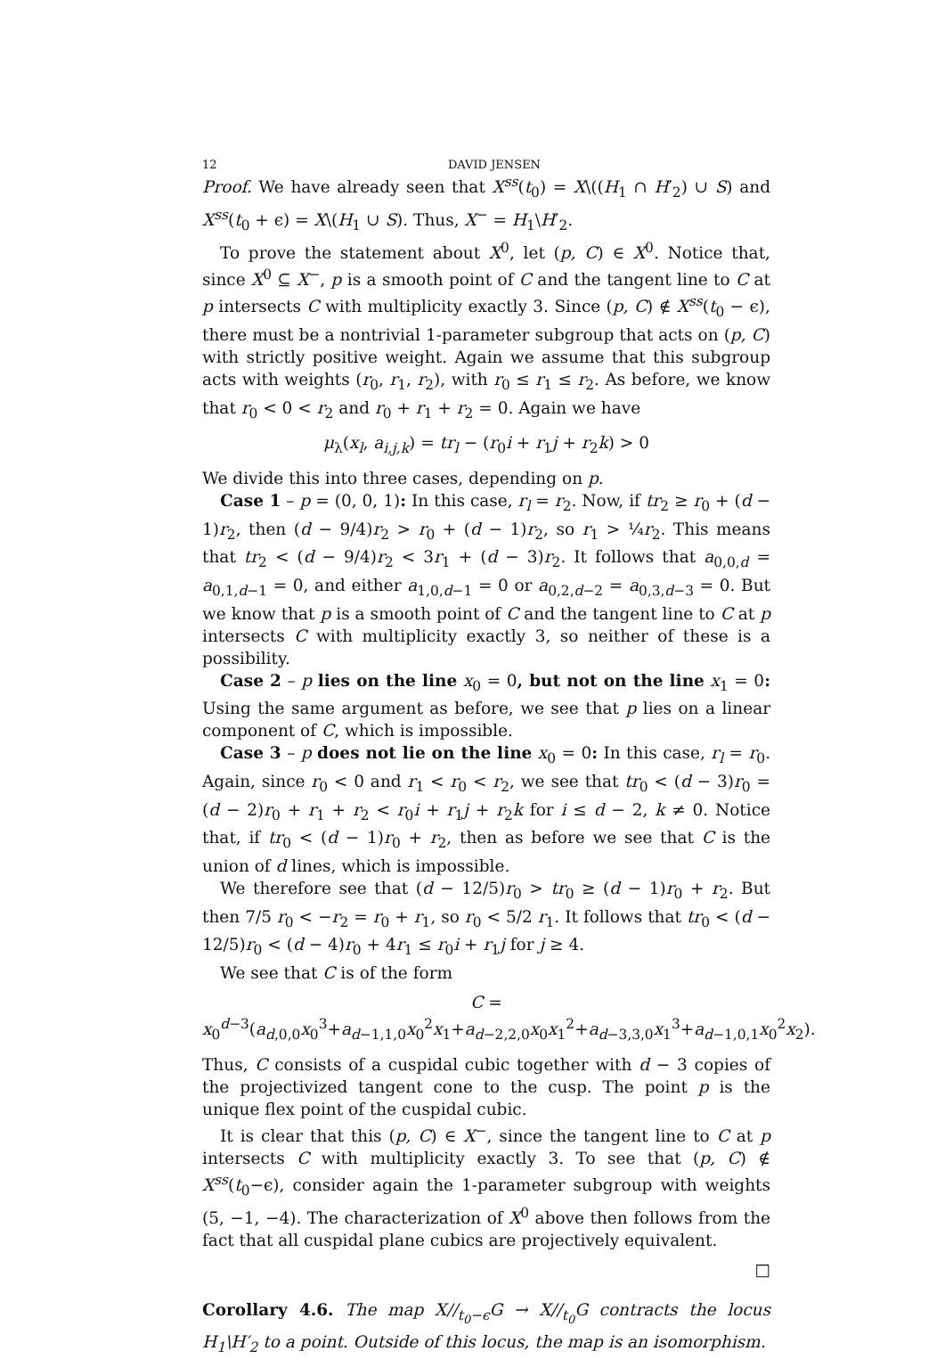12 DAVID JENSEN
Proof. We have already seen that X<sup>ss</sup>(t<sub>0</sub>) = X\((H<sub>1</sub> ∩ H′<sub>2</sub>) ∪ S) and X<sup>ss</sup>(t<sub>0</sub> + ϵ) = X\(H<sub>1</sub> ∪ S). Thus, X<sup>−</sup> = H<sub>1</sub>\H′<sub>2</sub>.
To prove the statement about X<sup>0</sup>, let (p, C) ∈ X<sup>0</sup>. Notice that, since X<sup>0</sup> ⊆ X<sup>−</sup>, p is a smooth point of C and the tangent line to C at p intersects C with multiplicity exactly 3. Since (p, C) ∉ X<sup>ss</sup>(t<sub>0</sub> − ϵ), there must be a nontrivial 1-parameter subgroup that acts on (p, C) with strictly positive weight. Again we assume that this subgroup acts with weights (r<sub>0</sub>, r<sub>1</sub>, r<sub>2</sub>), with r<sub>0</sub> ≤ r<sub>1</sub> ≤ r<sub>2</sub>. As before, we know that r<sub>0</sub> < 0 < r<sub>2</sub> and r<sub>0</sub> + r<sub>1</sub> + r<sub>2</sub> = 0. Again we have
μ<sub>λ</sub>(x<sub>l</sub>, a<sub>i,j,k</sub>) = tr<sub>l</sub> − (r<sub>0</sub>i + r<sub>1</sub>j + r<sub>2</sub>k) > 0
We divide this into three cases, depending on p.
Case 1 – p = (0, 0, 1): In this case, r<sub>l</sub> = r<sub>2</sub>. Now, if tr<sub>2</sub> ≥ r<sub>0</sub> + (d − 1)r<sub>2</sub>, then (d − 9/4)r<sub>2</sub> > r<sub>0</sub> + (d − 1)r<sub>2</sub>, so r<sub>1</sub> > ¼r<sub>2</sub>. This means that tr<sub>2</sub> < (d − 9/4)r<sub>2</sub> < 3r<sub>1</sub> + (d − 3)r<sub>2</sub>. It follows that a<sub>0,0,d</sub> = a<sub>0,1,d−1</sub> = 0, and either a<sub>1,0,d−1</sub> = 0 or a<sub>0,2,d−2</sub> = a<sub>0,3,d−3</sub> = 0. But we know that p is a smooth point of C and the tangent line to C at p intersects C with multiplicity exactly 3, so neither of these is a possibility.
Case 2 – p lies on the line x<sub>0</sub> = 0, but not on the line x<sub>1</sub> = 0: Using the same argument as before, we see that p lies on a linear component of C, which is impossible.
Case 3 – p does not lie on the line x<sub>0</sub> = 0: In this case, r<sub>l</sub> = r<sub>0</sub>. Again, since r<sub>0</sub> < 0 and r<sub>1</sub> < r<sub>0</sub> < r<sub>2</sub>, we see that tr<sub>0</sub> < (d − 3)r<sub>0</sub> = (d − 2)r<sub>0</sub> + r<sub>1</sub> + r<sub>2</sub> < r<sub>0</sub>i + r<sub>1</sub>j + r<sub>2</sub>k for i ≤ d − 2, k ≠ 0. Notice that, if tr<sub>0</sub> < (d − 1)r<sub>0</sub> + r<sub>2</sub>, then as before we see that C is the union of d lines, which is impossible.
We therefore see that (d − 12/5)r<sub>0</sub> > tr<sub>0</sub> ≥ (d − 1)r<sub>0</sub> + r<sub>2</sub>. But then 7/5 r<sub>0</sub> < −r<sub>2</sub> = r<sub>0</sub> + r<sub>1</sub>, so r<sub>0</sub> < 5/2 r<sub>1</sub>. It follows that tr<sub>0</sub> < (d − 12/5)r<sub>0</sub> < (d − 4)r<sub>0</sub> + 4r<sub>1</sub> ≤ r<sub>0</sub>i + r<sub>1</sub>j for j ≥ 4.
We see that C is of the form
C = x<sub>0</sub><sup>d−3</sup>(a<sub>d,0,0</sub>x<sub>0</sub><sup>3</sup>+a<sub>d−1,1,0</sub>x<sub>0</sub><sup>2</sup>x<sub>1</sub>+a<sub>d−2,2,0</sub>x<sub>0</sub>x<sub>1</sub><sup>2</sup>+a<sub>d−3,3,0</sub>x<sub>1</sub><sup>3</sup>+a<sub>d−1,0,1</sub>x<sub>0</sub><sup>2</sup>x<sub>2</sub>).
Thus, C consists of a cuspidal cubic together with d − 3 copies of the projectivized tangent cone to the cusp. The point p is the unique flex point of the cuspidal cubic.
It is clear that this (p, C) ∈ X<sup>−</sup>, since the tangent line to C at p intersects C with multiplicity exactly 3. To see that (p, C) ∉ X<sup>ss</sup>(t<sub>0</sub>−ϵ), consider again the 1-parameter subgroup with weights (5, −1, −4). The characterization of X<sup>0</sup> above then follows from the fact that all cuspidal plane cubics are projectively equivalent.
□
Corollary 4.6. The map X//<sub>t<sub>0</sub>−ϵ</sub>G → X//<sub>t<sub>0</sub></sub>G contracts the locus H<sub>1</sub>\H′<sub>2</sub> to a point. Outside of this locus, the map is an isomorphism.